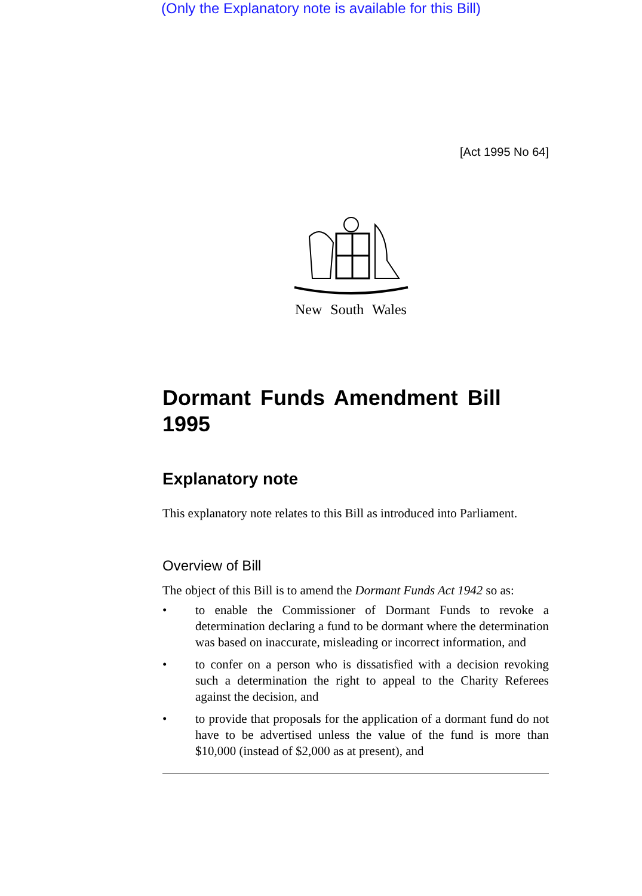(Only the Explanatory note is available for this Bill)
[Act 1995 No 64]
New South Wales
Dormant Funds Amendment Bill 1995
Explanatory note
This explanatory note relates to this Bill as introduced into Parliament.
Overview of Bill
The object of this Bill is to amend the Dormant Funds Act 1942 so as:
• to enable the Commissioner of Dormant Funds to revoke a determination declaring a fund to be dormant where the determination was based on inaccurate, misleading or incorrect information, and
• to confer on a person who is dissatisfied with a decision revoking such a determination the right to appeal to the Charity Referees against the decision, and
• to provide that proposals for the application of a dormant fund do not have to be advertised unless the value of the fund is more than $10,000 (instead of $2,000 as at present), and